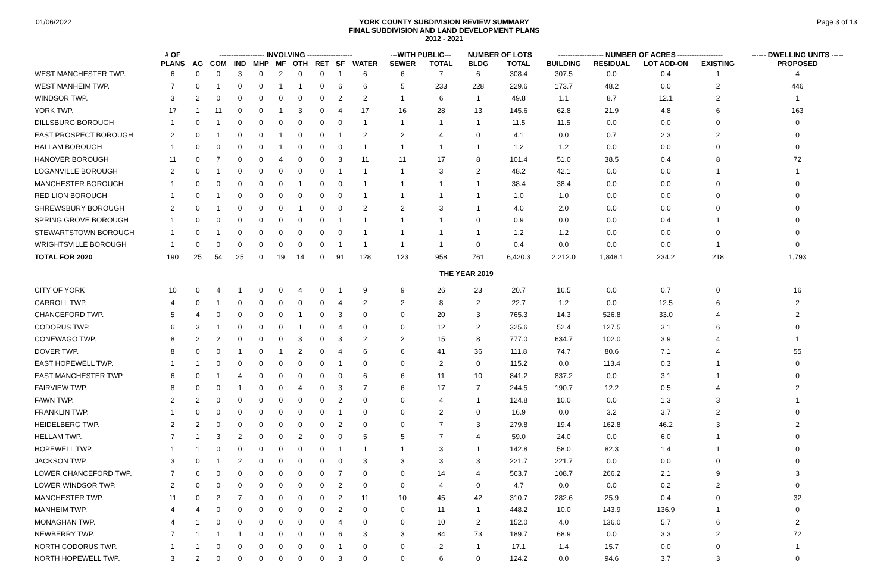01/06/2022
YORK COUNTY SUBDIVISION REVIEW SUMMARY
FINAL SUBDIVISION AND LAND DEVELOPMENT PLANS
2012 - 2021
Page 3 of 13
| | # OF | ------------------- INVOLVING ------------------- | | | | | | | | | ---WITH PUBLIC--- | | NUMBER OF LOTS | | ------------------- NUMBER OF ACRES ------------------- | | | | ------ DWELLING UNITS ----- |
| --- | --- | --- | --- | --- | --- | --- | --- | --- | --- | --- | --- | --- | --- | --- | --- | --- | --- | --- | --- |
| | PLANS | AG | COM | IND | MHP | MF | OTH | RET | SF | WATER | SEWER | TOTAL | BLDG | TOTAL | BUILDING | RESIDUAL | LOT ADD-ON | EXISTING | PROPOSED |
| WEST MANCHESTER TWP. | 6 | 0 | 0 | 3 | 0 | 2 | 0 | 0 | 1 | 6 | 6 | 7 | 6 | 308.4 | 307.5 | 0.0 | 0.4 | 1 | 4 |
| WEST MANHEIM TWP. | 7 | 0 | 1 | 0 | 0 | 1 | 1 | 0 | 6 | 6 | 5 | 233 | 228 | 229.6 | 173.7 | 48.2 | 0.0 | 2 | 446 |
| WINDSOR TWP. | 3 | 2 | 0 | 0 | 0 | 0 | 0 | 0 | 2 | 2 | 1 | 6 | 1 | 49.8 | 1.1 | 8.7 | 12.1 | 2 | 1 |
| YORK TWP. | 17 | 1 | 11 | 0 | 0 | 1 | 3 | 0 | 4 | 17 | 16 | 28 | 13 | 145.6 | 62.8 | 21.9 | 4.8 | 6 | 163 |
| DILLSBURG BOROUGH | 1 | 0 | 1 | 0 | 0 | 0 | 0 | 0 | 0 | 1 | 1 | 1 | 1 | 11.5 | 11.5 | 0.0 | 0.0 | 0 | 0 |
| EAST PROSPECT BOROUGH | 2 | 0 | 1 | 0 | 0 | 1 | 0 | 0 | 1 | 2 | 2 | 4 | 0 | 4.1 | 0.0 | 0.7 | 2.3 | 2 | 0 |
| HALLAM BOROUGH | 1 | 0 | 0 | 0 | 0 | 1 | 0 | 0 | 0 | 1 | 1 | 1 | 1 | 1.2 | 1.2 | 0.0 | 0.0 | 0 | 0 |
| HANOVER BOROUGH | 11 | 0 | 7 | 0 | 0 | 4 | 0 | 0 | 3 | 11 | 11 | 17 | 8 | 101.4 | 51.0 | 38.5 | 0.4 | 8 | 72 |
| LOGANVILLE BOROUGH | 2 | 0 | 1 | 0 | 0 | 0 | 0 | 0 | 1 | 1 | 1 | 3 | 2 | 48.2 | 42.1 | 0.0 | 0.0 | 1 | 1 |
| MANCHESTER BOROUGH | 1 | 0 | 0 | 0 | 0 | 0 | 1 | 0 | 0 | 1 | 1 | 1 | 1 | 38.4 | 38.4 | 0.0 | 0.0 | 0 | 0 |
| RED LION BOROUGH | 1 | 0 | 1 | 0 | 0 | 0 | 0 | 0 | 0 | 1 | 1 | 1 | 1 | 1.0 | 1.0 | 0.0 | 0.0 | 0 | 0 |
| SHREWSBURY BOROUGH | 2 | 0 | 1 | 0 | 0 | 0 | 1 | 0 | 0 | 2 | 2 | 3 | 1 | 4.0 | 2.0 | 0.0 | 0.0 | 0 | 0 |
| SPRING GROVE BOROUGH | 1 | 0 | 0 | 0 | 0 | 0 | 0 | 0 | 1 | 1 | 1 | 1 | 0 | 0.9 | 0.0 | 0.0 | 0.4 | 1 | 0 |
| STEWARTSTOWN BOROUGH | 1 | 0 | 1 | 0 | 0 | 0 | 0 | 0 | 0 | 1 | 1 | 1 | 1 | 1.2 | 1.2 | 0.0 | 0.0 | 0 | 0 |
| WRIGHTSVILLE BOROUGH | 1 | 0 | 0 | 0 | 0 | 0 | 0 | 0 | 1 | 1 | 1 | 1 | 0 | 0.4 | 0.0 | 0.0 | 0.0 | 1 | 0 |
| TOTAL FOR 2020 | 190 | 25 | 54 | 25 | 0 | 19 | 14 | 0 | 91 | 128 | 123 | 958 | 761 | 6,420.3 | 2,212.0 | 1,848.1 | 234.2 | 218 | 1,793 |
| THE YEAR 2019 | | | | | | | | | | | | | | | | | | | |
| CITY OF YORK | 10 | 0 | 4 | 1 | 0 | 0 | 4 | 0 | 1 | 9 | 9 | 26 | 23 | 20.7 | 16.5 | 0.0 | 0.7 | 0 | 16 |
| CARROLL TWP. | 4 | 0 | 1 | 0 | 0 | 0 | 0 | 0 | 4 | 2 | 2 | 8 | 2 | 22.7 | 1.2 | 0.0 | 12.5 | 6 | 2 |
| CHANCEFORD TWP. | 5 | 4 | 0 | 0 | 0 | 0 | 1 | 0 | 3 | 0 | 0 | 20 | 3 | 765.3 | 14.3 | 526.8 | 33.0 | 4 | 2 |
| CODORUS TWP. | 6 | 3 | 1 | 0 | 0 | 0 | 1 | 0 | 4 | 0 | 0 | 12 | 2 | 325.6 | 52.4 | 127.5 | 3.1 | 6 | 0 |
| CONEWAGO TWP. | 8 | 2 | 2 | 0 | 0 | 0 | 3 | 0 | 3 | 2 | 2 | 15 | 8 | 777.0 | 634.7 | 102.0 | 3.9 | 4 | 1 |
| DOVER TWP. | 8 | 0 | 0 | 1 | 0 | 1 | 2 | 0 | 4 | 6 | 6 | 41 | 36 | 111.8 | 74.7 | 80.6 | 7.1 | 4 | 55 |
| EAST HOPEWELL TWP. | 1 | 1 | 0 | 0 | 0 | 0 | 0 | 0 | 1 | 0 | 0 | 2 | 0 | 115.2 | 0.0 | 113.4 | 0.3 | 1 | 0 |
| EAST MANCHESTER TWP. | 6 | 0 | 1 | 4 | 0 | 0 | 0 | 0 | 0 | 6 | 6 | 11 | 10 | 841.2 | 837.2 | 0.0 | 3.1 | 1 | 0 |
| FAIRVIEW TWP. | 8 | 0 | 0 | 1 | 0 | 0 | 4 | 0 | 3 | 7 | 6 | 17 | 7 | 244.5 | 190.7 | 12.2 | 0.5 | 4 | 2 |
| FAWN TWP. | 2 | 2 | 0 | 0 | 0 | 0 | 0 | 0 | 2 | 0 | 0 | 4 | 1 | 124.8 | 10.0 | 0.0 | 1.3 | 3 | 1 |
| FRANKLIN TWP. | 1 | 0 | 0 | 0 | 0 | 0 | 0 | 0 | 1 | 0 | 0 | 2 | 0 | 16.9 | 0.0 | 3.2 | 3.7 | 2 | 0 |
| HEIDELBERG TWP. | 2 | 2 | 0 | 0 | 0 | 0 | 0 | 0 | 2 | 0 | 0 | 7 | 3 | 279.8 | 19.4 | 162.8 | 46.2 | 3 | 2 |
| HELLAM TWP. | 7 | 1 | 3 | 2 | 0 | 0 | 2 | 0 | 0 | 5 | 5 | 7 | 4 | 59.0 | 24.0 | 0.0 | 6.0 | 1 | 0 |
| HOPEWELL TWP. | 1 | 1 | 0 | 0 | 0 | 0 | 0 | 0 | 1 | 1 | 1 | 3 | 1 | 142.8 | 58.0 | 82.3 | 1.4 | 1 | 0 |
| JACKSON TWP. | 3 | 0 | 1 | 2 | 0 | 0 | 0 | 0 | 0 | 3 | 3 | 3 | 3 | 221.7 | 221.7 | 0.0 | 0.0 | 0 | 0 |
| LOWER CHANCEFORD TWP. | 7 | 6 | 0 | 0 | 0 | 0 | 0 | 0 | 7 | 0 | 0 | 14 | 4 | 563.7 | 108.7 | 266.2 | 2.1 | 9 | 3 |
| LOWER WINDSOR TWP. | 2 | 0 | 0 | 0 | 0 | 0 | 0 | 0 | 2 | 0 | 0 | 4 | 0 | 4.7 | 0.0 | 0.0 | 0.2 | 2 | 0 |
| MANCHESTER TWP. | 11 | 0 | 2 | 7 | 0 | 0 | 0 | 0 | 2 | 11 | 10 | 45 | 42 | 310.7 | 282.6 | 25.9 | 0.4 | 0 | 32 |
| MANHEIM TWP. | 4 | 4 | 0 | 0 | 0 | 0 | 0 | 0 | 2 | 0 | 0 | 11 | 1 | 448.2 | 10.0 | 143.9 | 136.9 | 1 | 0 |
| MONAGHAN TWP. | 4 | 1 | 0 | 0 | 0 | 0 | 0 | 0 | 4 | 0 | 0 | 10 | 2 | 152.0 | 4.0 | 136.0 | 5.7 | 6 | 2 |
| NEWBERRY TWP. | 7 | 1 | 1 | 1 | 0 | 0 | 0 | 0 | 6 | 3 | 3 | 84 | 73 | 189.7 | 68.9 | 0.0 | 3.3 | 2 | 72 |
| NORTH CODORUS TWP. | 1 | 1 | 0 | 0 | 0 | 0 | 0 | 0 | 1 | 0 | 0 | 2 | 1 | 17.1 | 1.4 | 15.7 | 0.0 | 0 | 1 |
| NORTH HOPEWELL TWP. | 3 | 2 | 0 | 0 | 0 | 0 | 0 | 0 | 3 | 0 | 0 | 6 | 0 | 124.2 | 0.0 | 94.6 | 3.7 | 3 | 0 |